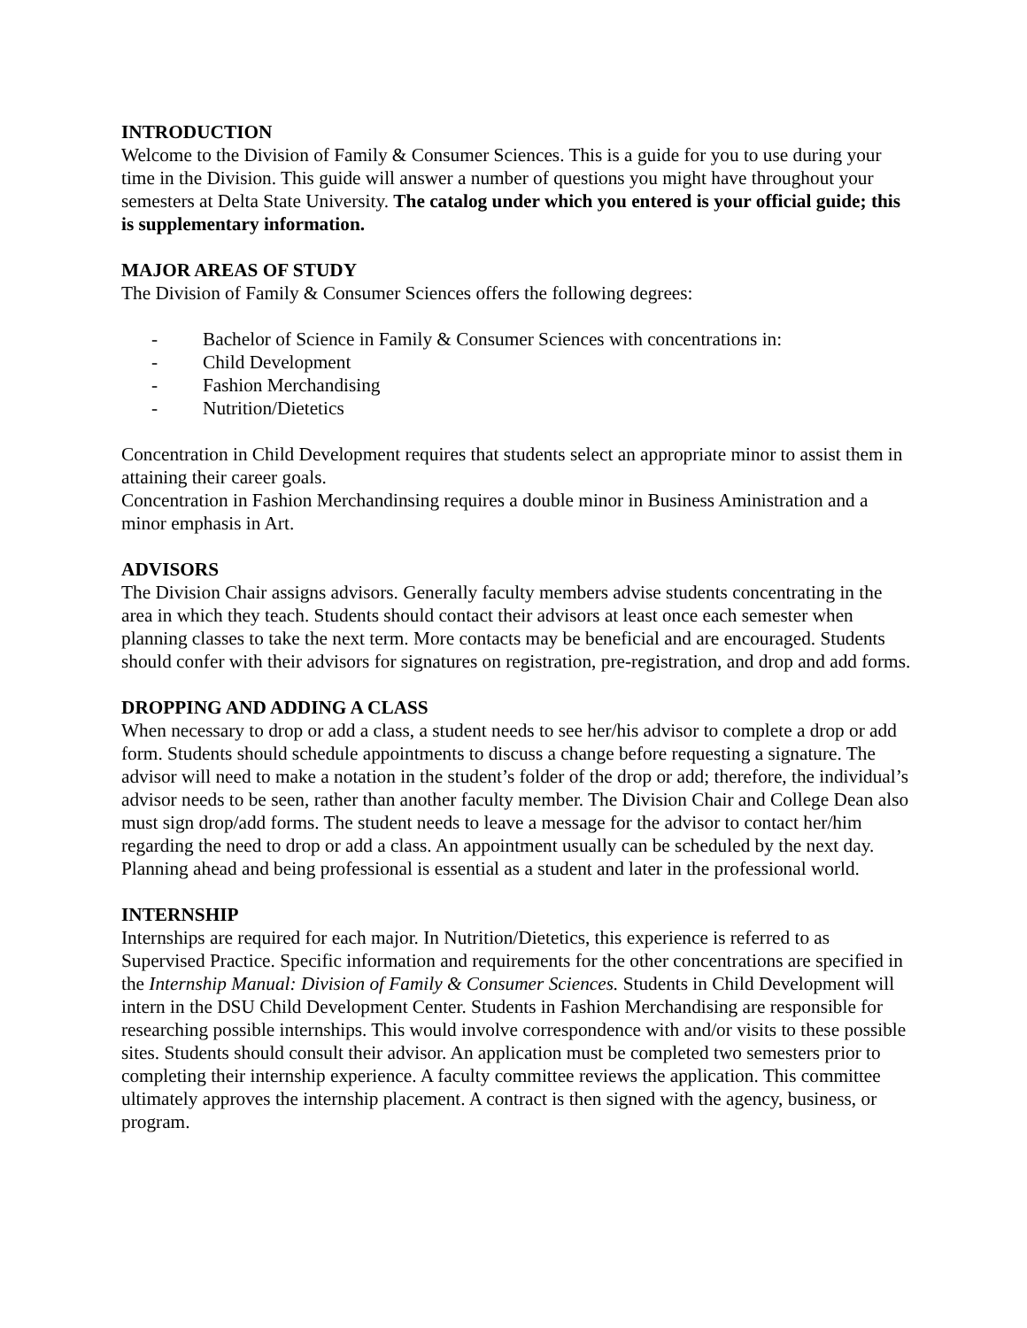INTRODUCTION
Welcome to the Division of Family & Consumer Sciences. This is a guide for you to use during your time in the Division. This guide will answer a number of questions you might have throughout your semesters at Delta State University. The catalog under which you entered is your official guide; this is supplementary information.
MAJOR AREAS OF STUDY
The Division of Family & Consumer Sciences offers the following degrees:
- Bachelor of Science in Family & Consumer Sciences with concentrations in:
- Child Development
- Fashion Merchandising
- Nutrition/Dietetics
Concentration in Child Development requires that students select an appropriate minor to assist them in attaining their career goals.
Concentration in Fashion Merchandinsing requires a double minor in Business Aministration and a minor emphasis in Art.
ADVISORS
The Division Chair assigns advisors. Generally faculty members advise students concentrating in the area in which they teach. Students should contact their advisors at least once each semester when planning classes to take the next term. More contacts may be beneficial and are encouraged. Students should confer with their advisors for signatures on registration, pre-registration, and drop and add forms.
DROPPING AND ADDING A CLASS
When necessary to drop or add a class, a student needs to see her/his advisor to complete a drop or add form. Students should schedule appointments to discuss a change before requesting a signature. The advisor will need to make a notation in the student’s folder of the drop or add; therefore, the individual’s advisor needs to be seen, rather than another faculty member. The Division Chair and College Dean also must sign drop/add forms. The student needs to leave a message for the advisor to contact her/him regarding the need to drop or add a class. An appointment usually can be scheduled by the next day. Planning ahead and being professional is essential as a student and later in the professional world.
INTERNSHIP
Internships are required for each major. In Nutrition/Dietetics, this experience is referred to as Supervised Practice. Specific information and requirements for the other concentrations are specified in the Internship Manual: Division of Family & Consumer Sciences. Students in Child Development will intern in the DSU Child Development Center. Students in Fashion Merchandising are responsible for researching possible internships. This would involve correspondence with and/or visits to these possible sites. Students should consult their advisor. An application must be completed two semesters prior to completing their internship experience. A faculty committee reviews the application. This committee ultimately approves the internship placement. A contract is then signed with the agency, business, or program.